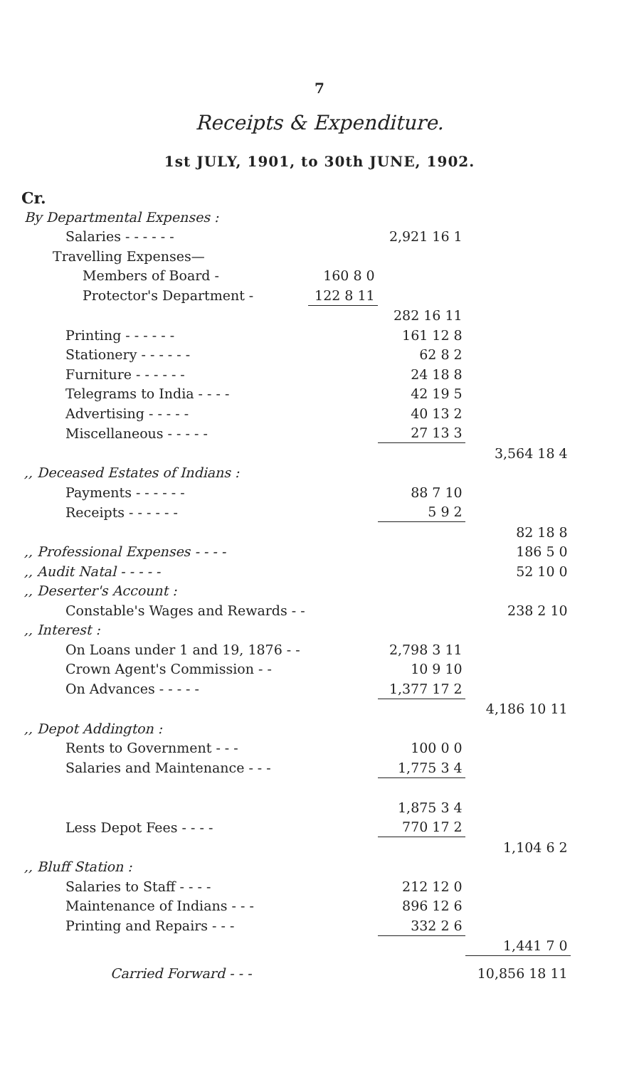7
Receipts & Expenditure.
1st JULY, 1901, to 30th JUNE, 1902.
Cr.
| By Departmental Expenses : | | | |
| Salaries - - - - - - | | 2,921 16 1 | |
| Travelling Expenses— | | | |
| Members of Board - | 160 8 0 | | |
| Protector's Department - | 122 8 11 | | |
| | | 282 16 11 | |
| Printing - - - - - - | | 161 12 8 | |
| Stationery - - - - - - | | 62 8 2 | |
| Furniture - - - - - - | | 24 18 8 | |
| Telegrams to India - - - - | | 42 19 5 | |
| Advertising - - - - - | | 40 13 2 | |
| Miscellaneous - - - - - | | 27 13 3 | |
| | | | 3,564 18 4 |
| ,, Deceased Estates of Indians : | | | |
| Payments - - - - - - | | 88 7 10 | |
| Receipts - - - - - - | | 5 9 2 | |
| | | | 82 18 8 |
| ,, Professional Expenses - - - - | | | 186 5 0 |
| ,, Audit Natal - - - - - | | | 52 10 0 |
| ,, Deserter's Account : | | | |
| Constable's Wages and Rewards - - | | | 238 2 10 |
| ,, Interest : | | | |
| On Loans under 1 and 19, 1876 - - | | 2,798 3 11 | |
| Crown Agent's Commission - - | | 10 9 10 | |
| On Advances - - - - - | | 1,377 17 2 | |
| | | | 4,186 10 11 |
| ,, Depot Addington : | | | |
| Rents to Government - - - | | 100 0 0 | |
| Salaries and Maintenance - - - | | 1,775 3 4 | |
| | | 1,875 3 4 | |
| Less Depot Fees - - - - | | 770 17 2 | |
| | | | 1,104 6 2 |
| ,, Bluff Station : | | | |
| Salaries to Staff - - - - | | 212 12 0 | |
| Maintenance of Indians - - - | | 896 12 6 | |
| Printing and Repairs - - - | | 332 2 6 | |
| | | | 1,441 7 0 |
| Carried Forward - - - | | | 10,856 18 11 |